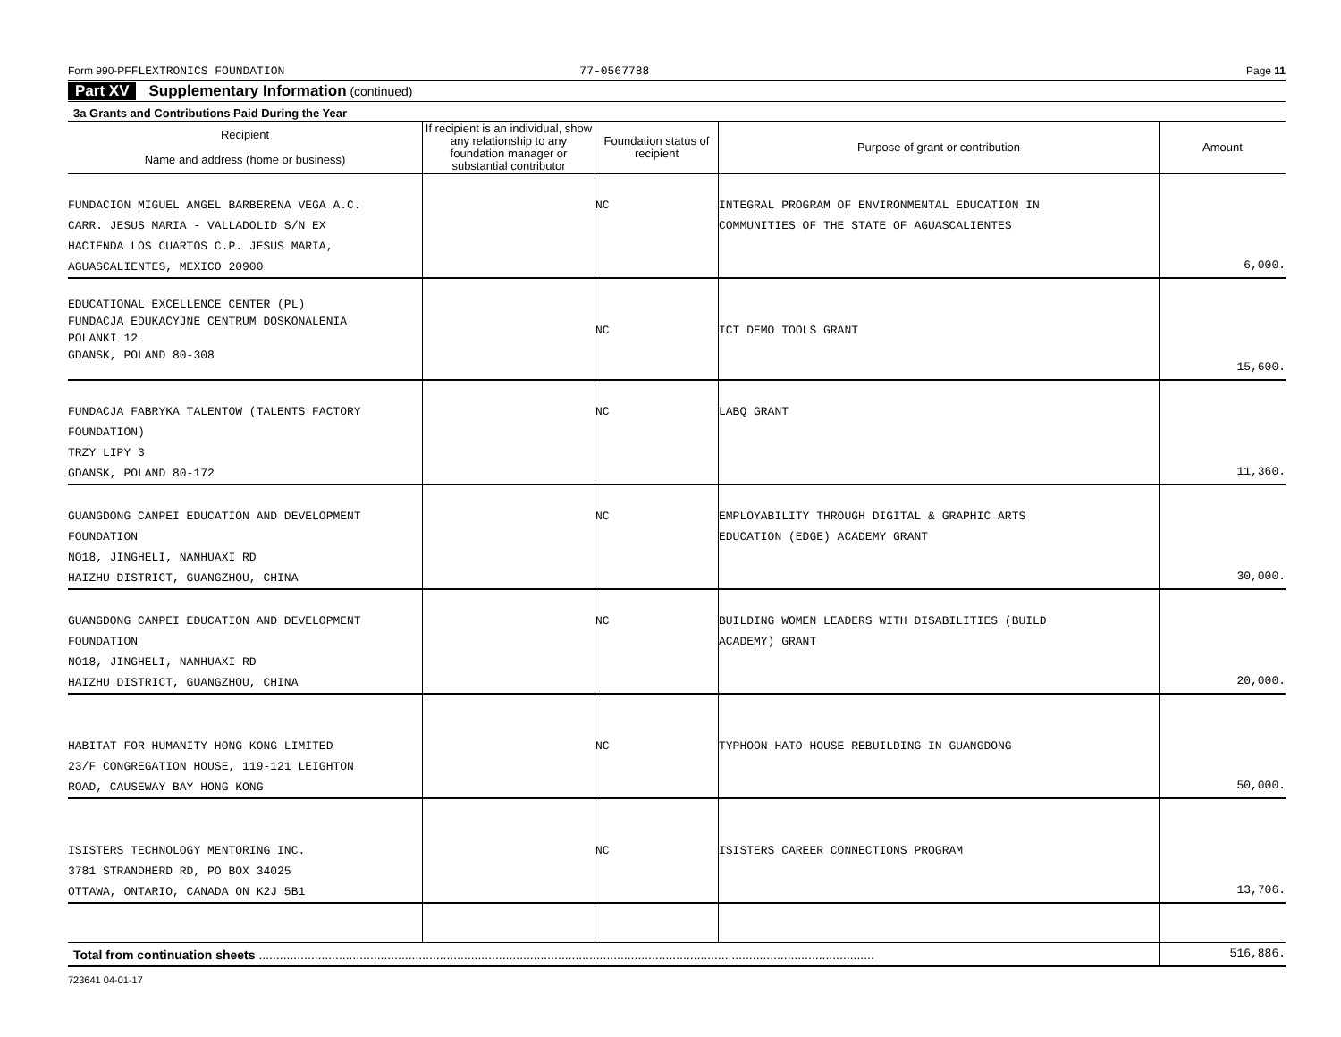Form 990-PF FLEXTRONICS FOUNDATION 77-0567788 Page 11
Part XV Supplementary Information (continued)
3a Grants and Contributions Paid During the Year
| Recipient Name and address (home or business) | If recipient is an individual, show any relationship to any foundation manager or substantial contributor | Foundation status of recipient | Purpose of grant or contribution | Amount |
| --- | --- | --- | --- | --- |
| FUNDACION MIGUEL ANGEL BARBERENA VEGA A.C. CARR. JESUS MARIA - VALLADOLID S/N EX HACIENDA LOS CUARTOS C.P. JESUS MARIA, AGUASCALIENTES, MEXICO 20900 | | NC | INTEGRAL PROGRAM OF ENVIRONMENTAL EDUCATION IN COMMUNITIES OF THE STATE OF AGUASCALIENTES | 6,000. |
| EDUCATIONAL EXCELLENCE CENTER (PL) FUNDACJA EDUKACYJNE CENTRUM DOSKONALENIA POLANKI 12 GDANSK, POLAND 80-308 | | NC | ICT DEMO TOOLS GRANT | 15,600. |
| FUNDACJA FABRYKA TALENTOW (TALENTS FACTORY FOUNDATION) TRZY LIPY 3 GDANSK, POLAND 80-172 | | NC | LABQ GRANT | 11,360. |
| GUANGDONG CANPEI EDUCATION AND DEVELOPMENT FOUNDATION NO18, JINGHELI, NANHUAXI RD HAIZHU DISTRICT, GUANGZHOU, CHINA | | NC | EMPLOYABILITY THROUGH DIGITAL & GRAPHIC ARTS EDUCATION (EDGE) ACADEMY GRANT | 30,000. |
| GUANGDONG CANPEI EDUCATION AND DEVELOPMENT FOUNDATION NO18, JINGHELI, NANHUAXI RD HAIZHU DISTRICT, GUANGZHOU, CHINA | | NC | BUILDING WOMEN LEADERS WITH DISABILITIES (BUILD ACADEMY) GRANT | 20,000. |
| HABITAT FOR HUMANITY HONG KONG LIMITED 23/F CONGREGATION HOUSE, 119-121 LEIGHTON ROAD, CAUSEWAY BAY HONG KONG | | NC | TYPHOON HATO HOUSE REBUILDING IN GUANGDONG | 50,000. |
| ISISTERS TECHNOLOGY MENTORING INC. 3781 STRANDHERD RD, PO BOX 34025 OTTAWA, ONTARIO, CANADA ON K2J 5B1 | | NC | ISISTERS CAREER CONNECTIONS PROGRAM | 13,706. |
| Total from continuation sheets ................................................................................................................................................................................. | | | | 516,886. |
723641 04-01-17